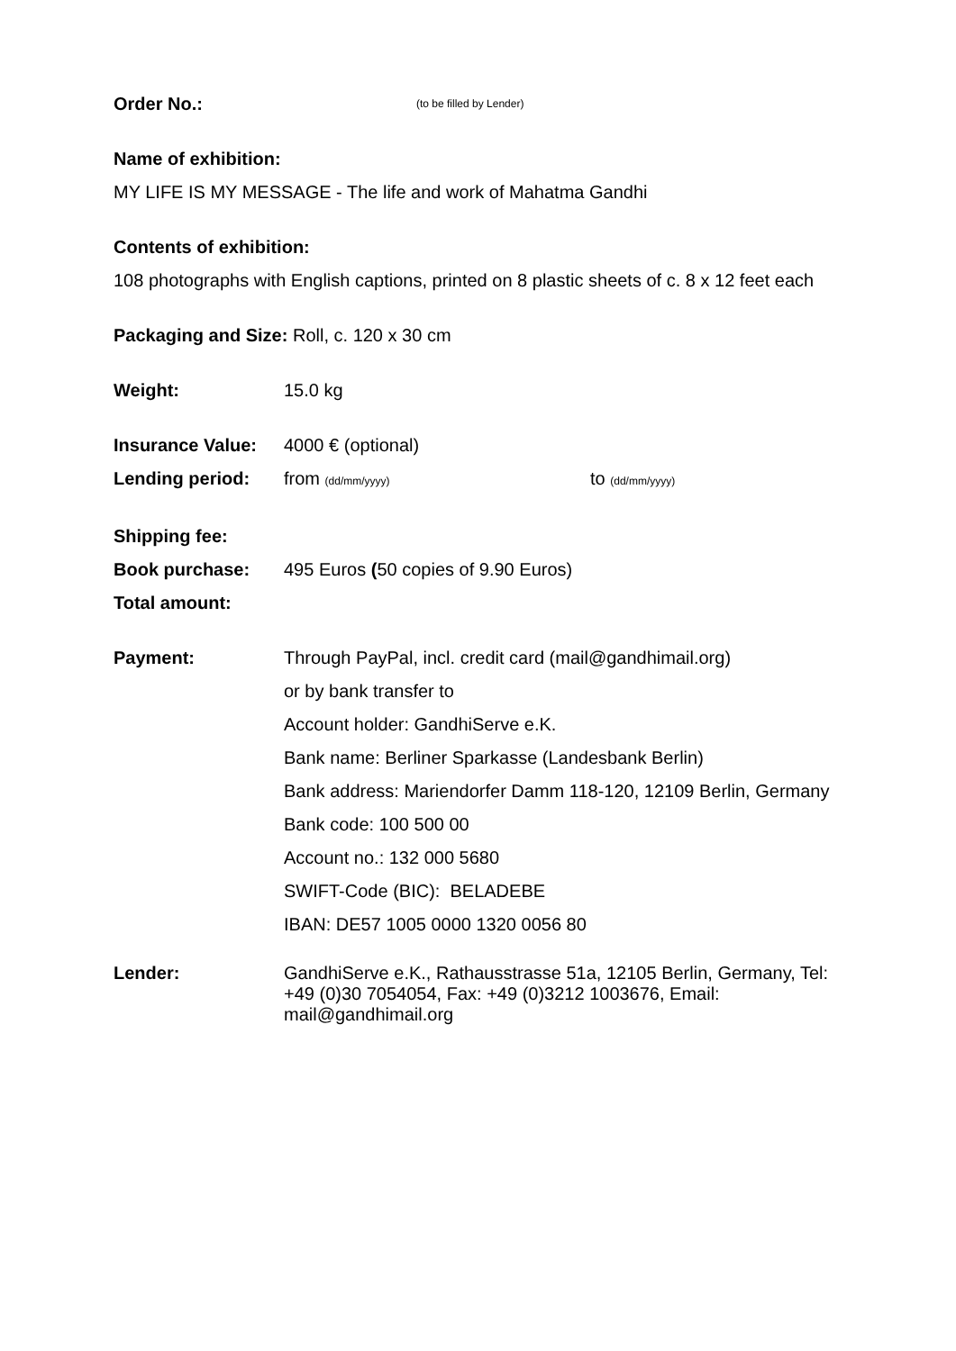Order No.: (to be filled by Lender)
Name of exhibition:
MY LIFE IS MY MESSAGE - The life and work of Mahatma Gandhi
Contents of exhibition:
108 photographs with English captions, printed on 8 plastic sheets of c. 8 x 12 feet each
Packaging and Size: Roll, c. 120 x 30 cm
Weight: 15.0 kg
Insurance Value: 4000 € (optional)
Lending period: from (dd/mm/yyyy) to (dd/mm/yyyy)
Shipping fee:
Book purchase: 495 Euros (50 copies of 9.90 Euros)
Total amount:
Payment: Through PayPal, incl. credit card (mail@gandhimail.org)
or by bank transfer to
Account holder: GandhiServe e.K.
Bank name: Berliner Sparkasse (Landesbank Berlin)
Bank address: Mariendorfer Damm 118-120, 12109 Berlin, Germany
Bank code: 100 500 00
Account no.: 132 000 5680
SWIFT-Code (BIC): BELADEBE
IBAN: DE57 1005 0000 1320 0056 80
Lender: GandhiServe e.K., Rathausstrasse 51a, 12105 Berlin, Germany, Tel: +49 (0)30 7054054, Fax: +49 (0)3212 1003676, Email: mail@gandhimail.org